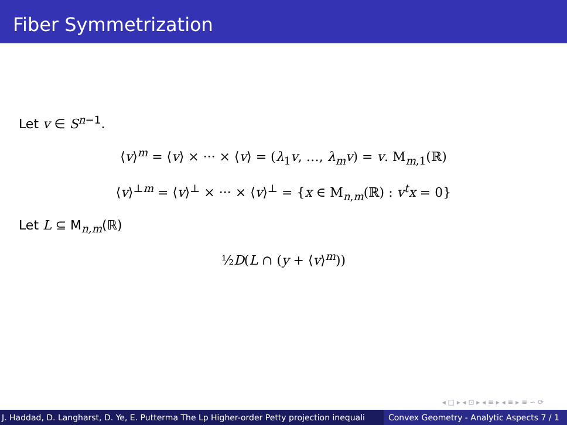Fiber Symmetrization
Let v ∈ S<sup>n−1</sup>.
⟨v⟩<sup>m</sup> = ⟨v⟩ × ··· × ⟨v⟩ = (λ<sub>1</sub>v, …, λ<sub>m</sub>v) = v. M<sub>m,1</sub>(ℝ)
⟨v⟩<sup>⊥m</sup> = ⟨v⟩<sup>⊥</sup> × ··· × ⟨v⟩<sup>⊥</sup> = {x ∈ M<sub>n,m</sub>(ℝ) : v<sup>t</sup>x = 0}
Let L ⊆ M<sub>n,m</sub>(ℝ)
½D(L ∩ (y + ⟨v⟩<sup>m</sup>))
◂ □ ▸ ◂ ⊡ ▸ ◂ ≡ ▸ ◂ ≡ ▸ ≡ ∽ ⟳
J. Haddad, D. Langharst, D. Ye, E. Putterma The Lp Higher-order Petty projection inequali Convex Geometry - Analytic Aspects 7 / 1